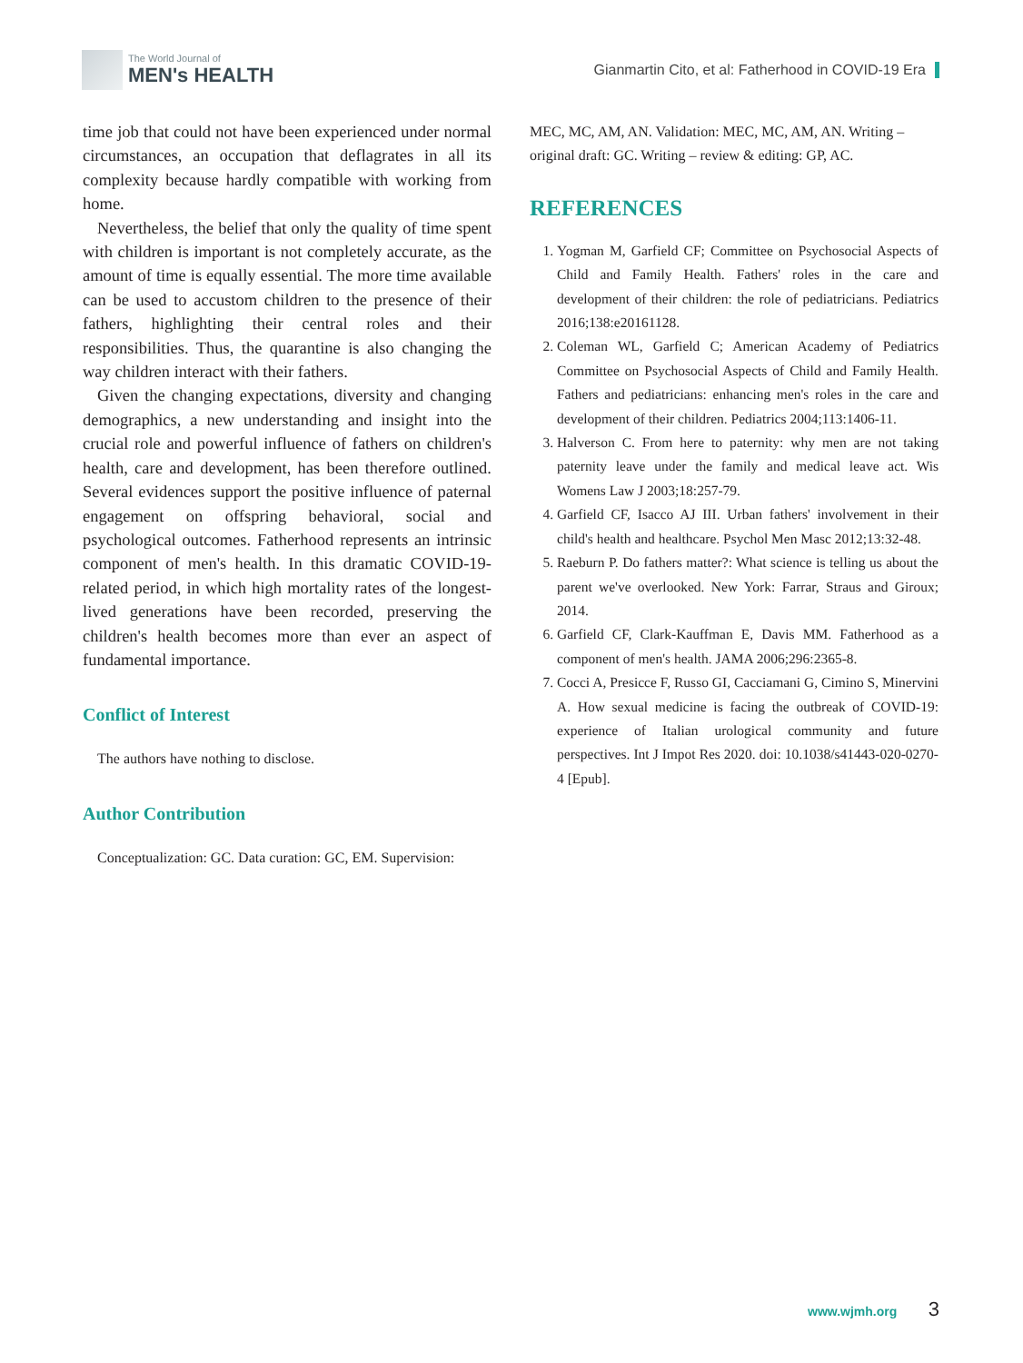The World Journal of
MEN's HEALTH
Gianmartin Cito, et al: Fatherhood in COVID-19 Era
time job that could not have been experienced under normal circumstances, an occupation that deflagrates in all its complexity because hardly compatible with working from home.
Nevertheless, the belief that only the quality of time spent with children is important is not completely accurate, as the amount of time is equally essential. The more time available can be used to accustom children to the presence of their fathers, highlighting their central roles and their responsibilities. Thus, the quarantine is also changing the way children interact with their fathers.
Given the changing expectations, diversity and changing demographics, a new understanding and insight into the crucial role and powerful influence of fathers on children's health, care and development, has been therefore outlined. Several evidences support the positive influence of paternal engagement on offspring behavioral, social and psychological outcomes. Fatherhood represents an intrinsic component of men's health. In this dramatic COVID-19-related period, in which high mortality rates of the longest-lived generations have been recorded, preserving the children's health becomes more than ever an aspect of fundamental importance.
Conflict of Interest
The authors have nothing to disclose.
Author Contribution
Conceptualization: GC. Data curation: GC, EM. Supervision:
MEC, MC, AM, AN. Validation: MEC, MC, AM, AN. Writing – original draft: GC. Writing – review & editing: GP, AC.
REFERENCES
1. Yogman M, Garfield CF; Committee on Psychosocial Aspects of Child and Family Health. Fathers' roles in the care and development of their children: the role of pediatricians. Pediatrics 2016;138:e20161128.
2. Coleman WL, Garfield C; American Academy of Pediatrics Committee on Psychosocial Aspects of Child and Family Health. Fathers and pediatricians: enhancing men's roles in the care and development of their children. Pediatrics 2004;113:1406-11.
3. Halverson C. From here to paternity: why men are not taking paternity leave under the family and medical leave act. Wis Womens Law J 2003;18:257-79.
4. Garfield CF, Isacco AJ III. Urban fathers' involvement in their child's health and healthcare. Psychol Men Masc 2012;13:32-48.
5. Raeburn P. Do fathers matter?: What science is telling us about the parent we've overlooked. New York: Farrar, Straus and Giroux; 2014.
6. Garfield CF, Clark-Kauffman E, Davis MM. Fatherhood as a component of men's health. JAMA 2006;296:2365-8.
7. Cocci A, Presicce F, Russo GI, Cacciamani G, Cimino S, Minervini A. How sexual medicine is facing the outbreak of COVID-19: experience of Italian urological community and future perspectives. Int J Impot Res 2020. doi: 10.1038/s41443-020-0270-4 [Epub].
www.wjmh.org 3